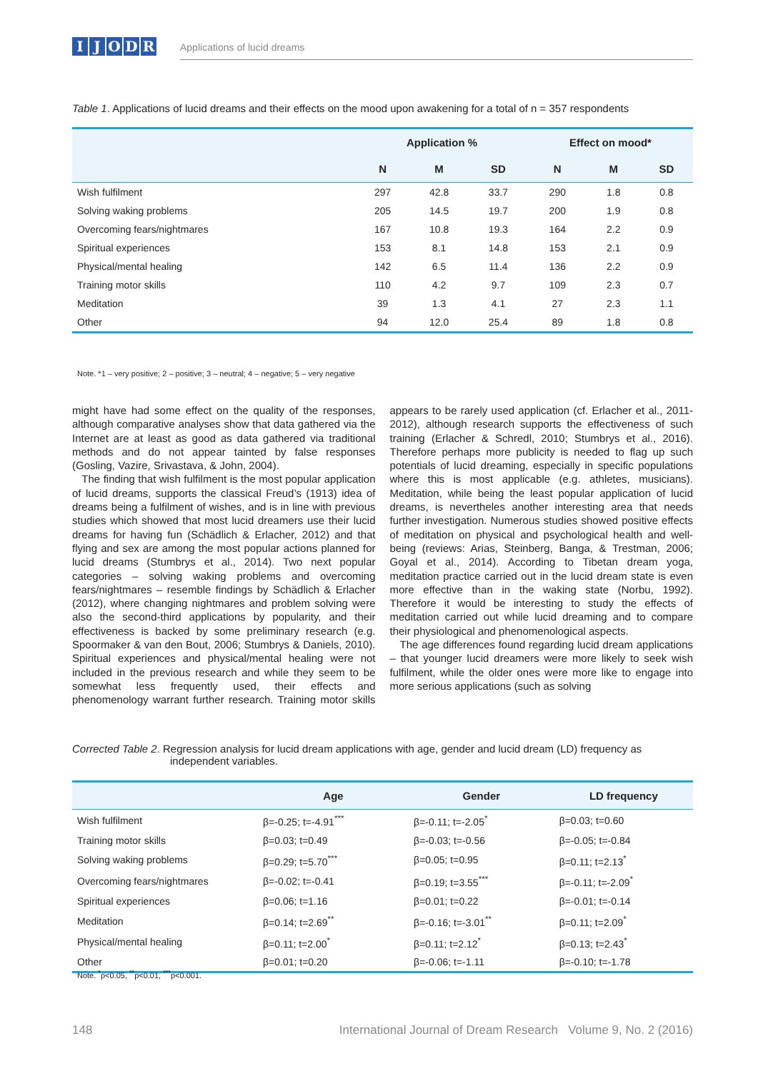IJODR
Applications of lucid dreams
Table 1. Applications of lucid dreams and their effects on the mood upon awakening for a total of n = 357 respondents
| | Application % | | | Effect on mood* | | |
| --- | --- | --- | --- | --- | --- | --- |
| | N | M | SD | N | M | SD |
| Wish fulfilment | 297 | 42.8 | 33.7 | 290 | 1.8 | 0.8 |
| Solving waking problems | 205 | 14.5 | 19.7 | 200 | 1.9 | 0.8 |
| Overcoming fears/nightmares | 167 | 10.8 | 19.3 | 164 | 2.2 | 0.9 |
| Spiritual experiences | 153 | 8.1 | 14.8 | 153 | 2.1 | 0.9 |
| Physical/mental healing | 142 | 6.5 | 11.4 | 136 | 2.2 | 0.9 |
| Training motor skills | 110 | 4.2 | 9.7 | 109 | 2.3 | 0.7 |
| Meditation | 39 | 1.3 | 4.1 | 27 | 2.3 | 1.1 |
| Other | 94 | 12.0 | 25.4 | 89 | 1.8 | 0.8 |
Note. *1 – very positive; 2 – positive; 3 – neutral; 4 – negative; 5 – very negative
might have had some effect on the quality of the responses, although comparative analyses show that data gathered via the Internet are at least as good as data gathered via traditional methods and do not appear tainted by false responses (Gosling, Vazire, Srivastava, & John, 2004).
The finding that wish fulfilment is the most popular application of lucid dreams, supports the classical Freud’s (1913) idea of dreams being a fulfilment of wishes, and is in line with previous studies which showed that most lucid dreamers use their lucid dreams for having fun (Schädlich & Erlacher, 2012) and that flying and sex are among the most popular actions planned for lucid dreams (Stumbrys et al., 2014). Two next popular categories – solving waking problems and overcoming fears/nightmares – resemble findings by Schädlich & Erlacher (2012), where changing nightmares and problem solving were also the second-third applications by popularity, and their effectiveness is backed by some preliminary research (e.g. Spoormaker & van den Bout, 2006; Stumbrys & Daniels, 2010). Spiritual experiences and physical/mental healing were not included in the previous research and while they seem to be somewhat less frequently used, their effects and phenomenology warrant further research. Training motor skills appears to be rarely used application (cf. Erlacher et al., 2011-2012), although research supports the effectiveness of such training (Erlacher & Schredl, 2010; Stumbrys et al., 2016). Therefore perhaps more publicity is needed to flag up such potentials of lucid dreaming, especially in specific populations where this is most applicable (e.g. athletes, musicians). Meditation, while being the least popular application of lucid dreams, is nevertheles another interesting area that needs further investigation. Numerous studies showed positive effects of meditation on physical and psychological health and well-being (reviews: Arias, Steinberg, Banga, & Trestman, 2006; Goyal et al., 2014). According to Tibetan dream yoga, meditation practice carried out in the lucid dream state is even more effective than in the waking state (Norbu, 1992). Therefore it would be interesting to study the effects of meditation carried out while lucid dreaming and to compare their physiological and phenomenological aspects.
The age differences found regarding lucid dream applications – that younger lucid dreamers were more likely to seek wish fulfilment, while the older ones were more like to engage into more serious applications (such as solving
Corrected Table 2. Regression analysis for lucid dream applications with age, gender and lucid dream (LD) frequency as independent variables.
| | Age | Gender | LD frequency |
| --- | --- | --- | --- |
| Wish fulfilment | β=-0.25; t=-4.91<sup>***</sup> | β=-0.11; t=-2.05<sup>*</sup> | β=0.03; t=0.60 |
| Training motor skills | β=0.03; t=0.49 | β=-0.03; t=-0.56 | β=-0.05; t=-0.84 |
| Solving waking problems | β=0.29; t=5.70<sup>***</sup> | β=0.05; t=0.95 | β=0.11; t=2.13<sup>*</sup> |
| Overcoming fears/nightmares | β=-0.02; t=-0.41 | β=0.19; t=3.55<sup>***</sup> | β=-0.11; t=-2.09<sup>*</sup> |
| Spiritual experiences | β=0.06; t=1.16 | β=0.01; t=0.22 | β=-0.01; t=-0.14 |
| Meditation | β=0.14; t=2.69<sup>**</sup> | β=-0.16; t=-3.01<sup>**</sup> | β=0.11; t=2.09<sup>*</sup> |
| Physical/mental healing | β=0.11; t=2.00<sup>*</sup> | β=0.11; t=2.12<sup>*</sup> | β=0.13; t=2.43<sup>*</sup> |
| Other | β=0.01; t=0.20 | β=-0.06; t=-1.11 | β=-0.10; t=-1.78 |
Note. <sup>*</sup>p<0.05, <sup>**</sup>p<0.01, <sup>***</sup>p<0.001.
148 International Journal of Dream Research Volume 9, No. 2 (2016)